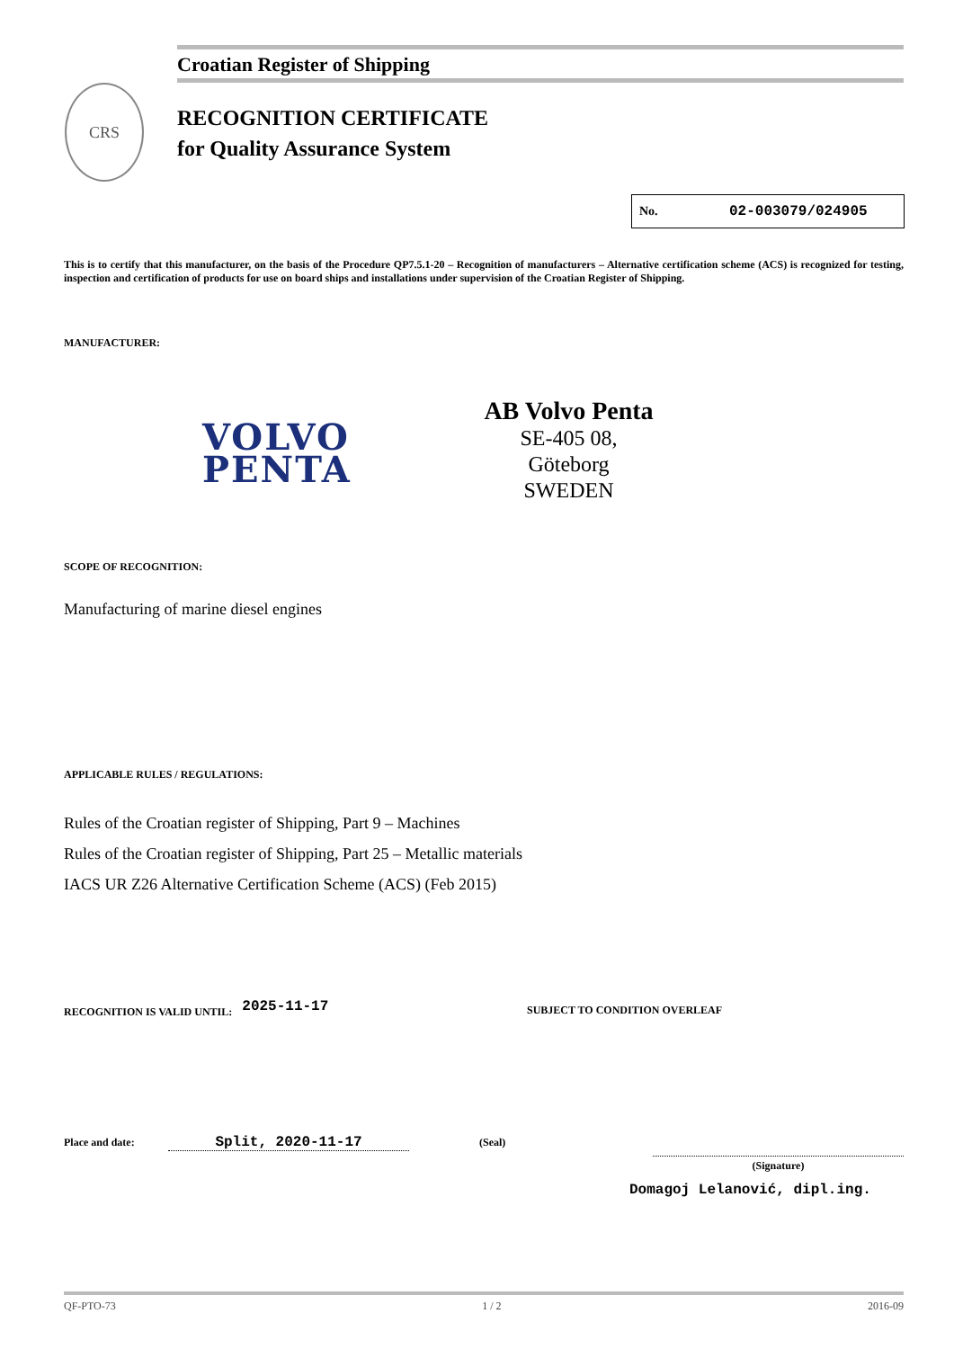Croatian Register of Shipping
CRS
RECOGNITION CERTIFICATE
for Quality Assurance System
No. 02-003079/024905
This is to certify that this manufacturer, on the basis of the Procedure QP7.5.1-20 – Recognition of manufacturers – Alternative certification scheme (ACS) is recognized for testing, inspection and certification of products for use on board ships and installations under supervision of the Croatian Register of Shipping.
MANUFACTURER:
VOLVO
PENTA
AB Volvo Penta
SE-405 08,
Göteborg
SWEDEN
SCOPE OF RECOGNITION:
Manufacturing of marine diesel engines
APPLICABLE RULES / REGULATIONS:
Rules of the Croatian register of Shipping, Part 9 – Machines
Rules of the Croatian register of Shipping, Part 25 – Metallic materials
IACS UR Z26 Alternative Certification Scheme (ACS) (Feb 2015)
RECOGNITION IS VALID UNTIL: 2025-11-17 SUBJECT TO CONDITION OVERLEAF
Place and date: Split, 2020-11-17 (Seal)
(Signature)
Domagoj Lelanović, dipl.ing.
QF-PTO-73 1 / 2 2016-09